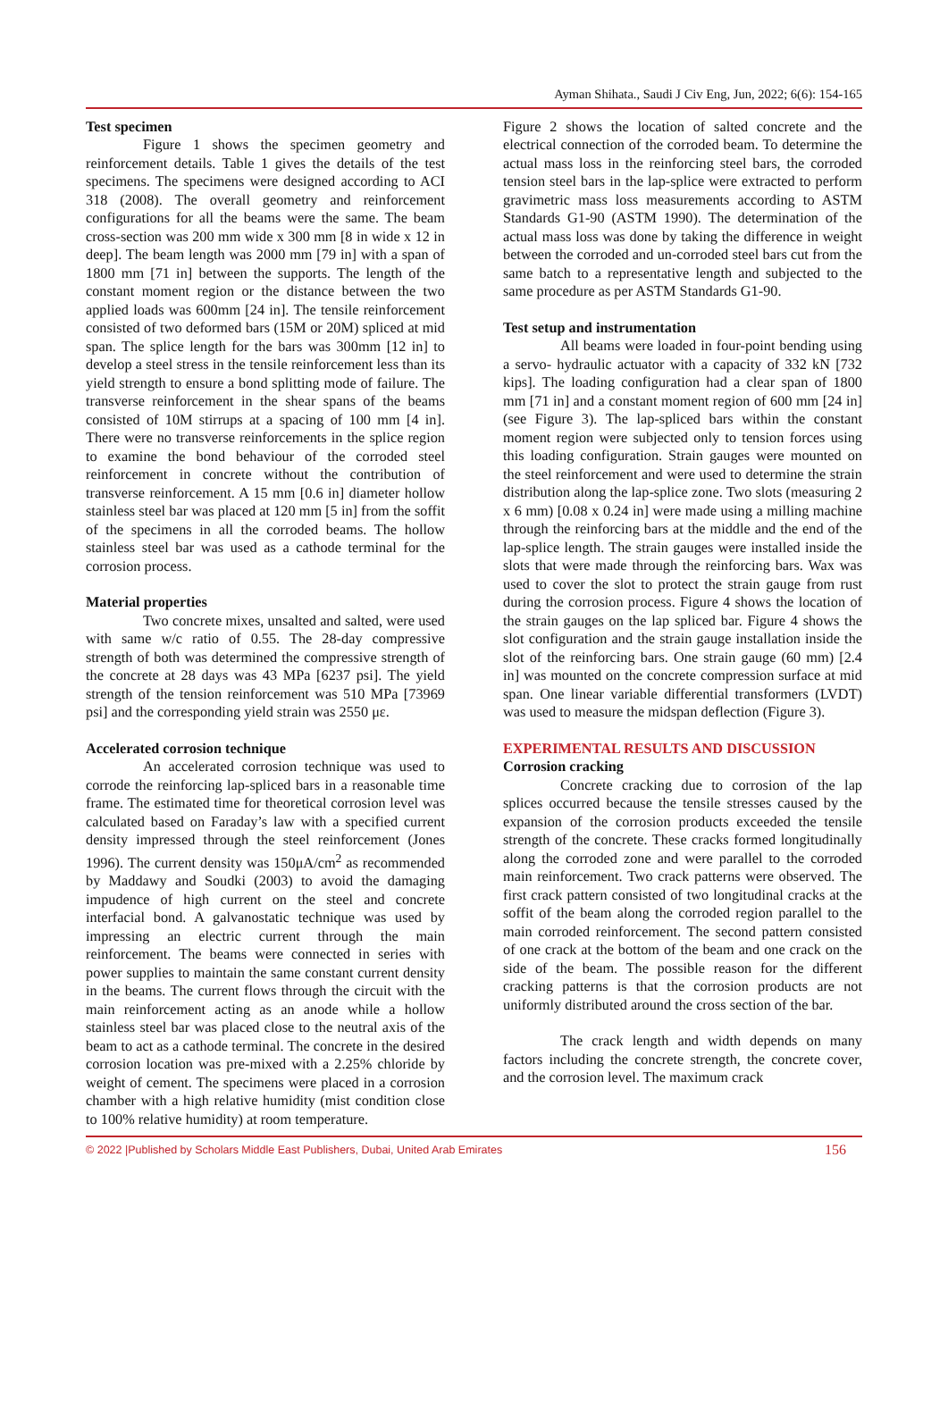Ayman Shihata., Saudi J Civ Eng, Jun, 2022; 6(6): 154-165
Test specimen
Figure 1 shows the specimen geometry and reinforcement details. Table 1 gives the details of the test specimens. The specimens were designed according to ACI 318 (2008). The overall geometry and reinforcement configurations for all the beams were the same. The beam cross-section was 200 mm wide x 300 mm [8 in wide x 12 in deep]. The beam length was 2000 mm [79 in] with a span of 1800 mm [71 in] between the supports. The length of the constant moment region or the distance between the two applied loads was 600mm [24 in]. The tensile reinforcement consisted of two deformed bars (15M or 20M) spliced at mid span. The splice length for the bars was 300mm [12 in] to develop a steel stress in the tensile reinforcement less than its yield strength to ensure a bond splitting mode of failure. The transverse reinforcement in the shear spans of the beams consisted of 10M stirrups at a spacing of 100 mm [4 in]. There were no transverse reinforcements in the splice region to examine the bond behaviour of the corroded steel reinforcement in concrete without the contribution of transverse reinforcement. A 15 mm [0.6 in] diameter hollow stainless steel bar was placed at 120 mm [5 in] from the soffit of the specimens in all the corroded beams. The hollow stainless steel bar was used as a cathode terminal for the corrosion process.
Material properties
Two concrete mixes, unsalted and salted, were used with same w/c ratio of 0.55. The 28-day compressive strength of both was determined the compressive strength of the concrete at 28 days was 43 MPa [6237 psi]. The yield strength of the tension reinforcement was 510 MPa [73969 psi] and the corresponding yield strain was 2550 με.
Accelerated corrosion technique
An accelerated corrosion technique was used to corrode the reinforcing lap-spliced bars in a reasonable time frame. The estimated time for theoretical corrosion level was calculated based on Faraday’s law with a specified current density impressed through the steel reinforcement (Jones 1996). The current density was 150μA/cm<sup>2</sup> as recommended by Maddawy and Soudki (2003) to avoid the damaging impudence of high current on the steel and concrete interfacial bond. A galvanostatic technique was used by impressing an electric current through the main reinforcement. The beams were connected in series with power supplies to maintain the same constant current density in the beams. The current flows through the circuit with the main reinforcement acting as an anode while a hollow stainless steel bar was placed close to the neutral axis of the beam to act as a cathode terminal. The concrete in the desired corrosion location was pre-mixed with a 2.25% chloride by weight of cement. The specimens were placed in a corrosion chamber with a high relative humidity (mist condition close to 100% relative humidity) at room temperature.
Figure 2 shows the location of salted concrete and the electrical connection of the corroded beam. To determine the actual mass loss in the reinforcing steel bars, the corroded tension steel bars in the lap-splice were extracted to perform gravimetric mass loss measurements according to ASTM Standards G1-90 (ASTM 1990). The determination of the actual mass loss was done by taking the difference in weight between the corroded and un-corroded steel bars cut from the same batch to a representative length and subjected to the same procedure as per ASTM Standards G1-90.
Test setup and instrumentation
All beams were loaded in four-point bending using a servo- hydraulic actuator with a capacity of 332 kN [732 kips]. The loading configuration had a clear span of 1800 mm [71 in] and a constant moment region of 600 mm [24 in] (see Figure 3). The lap-spliced bars within the constant moment region were subjected only to tension forces using this loading configuration. Strain gauges were mounted on the steel reinforcement and were used to determine the strain distribution along the lap-splice zone. Two slots (measuring 2 x 6 mm) [0.08 x 0.24 in] were made using a milling machine through the reinforcing bars at the middle and the end of the lap-splice length. The strain gauges were installed inside the slots that were made through the reinforcing bars. Wax was used to cover the slot to protect the strain gauge from rust during the corrosion process. Figure 4 shows the location of the strain gauges on the lap spliced bar. Figure 4 shows the slot configuration and the strain gauge installation inside the slot of the reinforcing bars. One strain gauge (60 mm) [2.4 in] was mounted on the concrete compression surface at mid span. One linear variable differential transformers (LVDT) was used to measure the midspan deflection (Figure 3).
EXPERIMENTAL RESULTS AND DISCUSSION
Corrosion cracking
Concrete cracking due to corrosion of the lap splices occurred because the tensile stresses caused by the expansion of the corrosion products exceeded the tensile strength of the concrete. These cracks formed longitudinally along the corroded zone and were parallel to the corroded main reinforcement. Two crack patterns were observed. The first crack pattern consisted of two longitudinal cracks at the soffit of the beam along the corroded region parallel to the main corroded reinforcement. The second pattern consisted of one crack at the bottom of the beam and one crack on the side of the beam. The possible reason for the different cracking patterns is that the corrosion products are not uniformly distributed around the cross section of the bar.
The crack length and width depends on many factors including the concrete strength, the concrete cover, and the corrosion level. The maximum crack
© 2022 |Published by Scholars Middle East Publishers, Dubai, United Arab Emirates 156